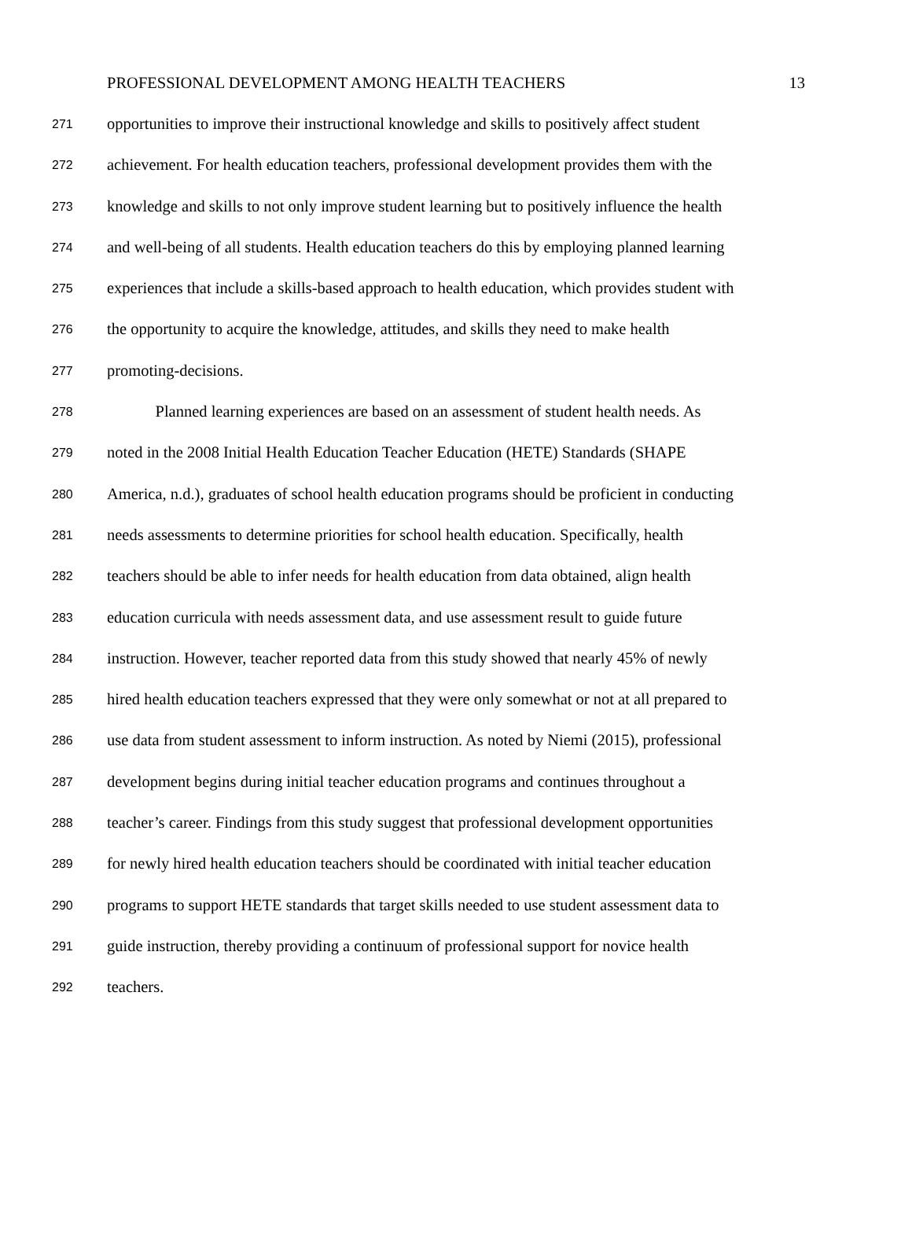PROFESSIONAL DEVELOPMENT AMONG HEALTH TEACHERS 13
271 opportunities to improve their instructional knowledge and skills to positively affect student
272 achievement. For health education teachers, professional development provides them with the
273 knowledge and skills to not only improve student learning but to positively influence the health
274 and well-being of all students. Health education teachers do this by employing planned learning
275 experiences that include a skills-based approach to health education, which provides student with
276 the opportunity to acquire the knowledge, attitudes, and skills they need to make health
277 promoting-decisions.
278 Planned learning experiences are based on an assessment of student health needs. As
279 noted in the 2008 Initial Health Education Teacher Education (HETE) Standards (SHAPE
280 America, n.d.), graduates of school health education programs should be proficient in conducting
281 needs assessments to determine priorities for school health education. Specifically, health
282 teachers should be able to infer needs for health education from data obtained, align health
283 education curricula with needs assessment data, and use assessment result to guide future
284 instruction. However, teacher reported data from this study showed that nearly 45% of newly
285 hired health education teachers expressed that they were only somewhat or not at all prepared to
286 use data from student assessment to inform instruction. As noted by Niemi (2015), professional
287 development begins during initial teacher education programs and continues throughout a
288 teacher’s career. Findings from this study suggest that professional development opportunities
289 for newly hired health education teachers should be coordinated with initial teacher education
290 programs to support HETE standards that target skills needed to use student assessment data to
291 guide instruction, thereby providing a continuum of professional support for novice health
292 teachers.